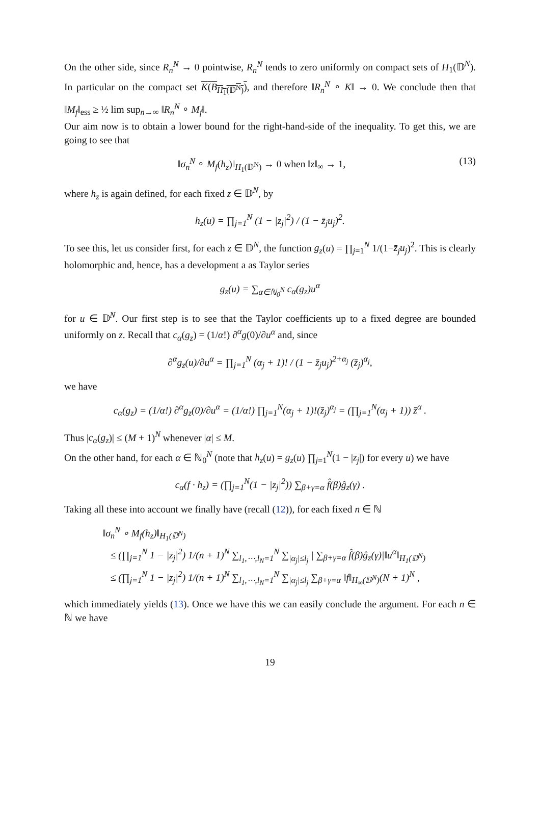On the other side, since R<sub>n</sub><sup>N</sup> → 0 pointwise, R<sub>n</sub><sup>N</sup> tends to zero uniformly on compact sets of H<sub>1</sub>(𝔻<sup>N</sup>). In particular on the compact set K(B<sub>H<sub>1</sub>(𝔻<sup>N</sup>)</sub>), and therefore ‖R<sub>n</sub><sup>N</sup> ∘ K‖ → 0. We conclude then that ‖M<sub>f</sub>‖<sub>ess</sub> ≥ ½ lim sup<sub>n→∞</sub> ‖R<sub>n</sub><sup>N</sup> ∘ M<sub>f</sub>‖.
Our aim now is to obtain a lower bound for the right-hand-side of the inequality. To get this, we are going to see that
‖σ<sub>n</sub><sup>N</sup> ∘ M<sub>f</sub>(h<sub>z</sub>)‖<sub>H<sub>1</sub>(𝔻<sup>N</sup>)</sub> → 0 when ‖z‖<sub>∞</sub> → 1, (13)
where h<sub>z</sub> is again defined, for each fixed z ∈ 𝔻<sup>N</sup>, by
h<sub>z</sub>(u) = ∏<sub>j=1</sub><sup>N</sup> (1 − |z<sub>j</sub>|<sup>2</sup>) / (1 − z̄<sub>j</sub>u<sub>j</sub>)<sup>2</sup>.
To see this, let us consider first, for each z ∈ 𝔻<sup>N</sup>, the function g<sub>z</sub>(u) = ∏<sub>j=1</sub><sup>N</sup> 1/(1−z̄<sub>j</sub>u<sub>j</sub>)<sup>2</sup>. This is clearly holomorphic and, hence, has a development a as Taylor series
g<sub>z</sub>(u) = ∑<sub>α∈ℕ<sub>0</sub><sup>N</sup></sub> c<sub>α</sub>(g<sub>z</sub>)u<sup>α</sup>
for u ∈ 𝔻<sup>N</sup>. Our first step is to see that the Taylor coefficients up to a fixed degree are bounded uniformly on z. Recall that c<sub>α</sub>(g<sub>z</sub>) = (1/α!) ∂<sup>α</sup>g(0)/∂u<sup>α</sup> and, since
∂<sup>α</sup>g<sub>z</sub>(u)/∂u<sup>α</sup> = ∏<sub>j=1</sub><sup>N</sup> (α<sub>j</sub> + 1)! / (1 − z̄<sub>j</sub>u<sub>j</sub>)<sup>2+α<sub>j</sub></sup> (z̄<sub>j</sub>)<sup>α<sub>j</sub></sup>,
we have
c<sub>α</sub>(g<sub>z</sub>) = (1/α!) ∂<sup>α</sup>g<sub>z</sub>(0)/∂u<sup>α</sup> = (1/α!) ∏<sub>j=1</sub><sup>N</sup>(α<sub>j</sub> + 1)!(z̄<sub>j</sub>)<sup>α<sub>j</sub></sup> = (∏<sub>j=1</sub><sup>N</sup>(α<sub>j</sub> + 1)) z̄<sup>α</sup> .
Thus |c<sub>α</sub>(g<sub>z</sub>)| ≤ (M + 1)<sup>N</sup> whenever |α| ≤ M.
On the other hand, for each α ∈ ℕ<sub>0</sub><sup>N</sup> (note that h<sub>z</sub>(u) = g<sub>z</sub>(u) ∏<sub>j=1</sub><sup>N</sup>(1 − |z<sub>j</sub>|) for every u) we have
c<sub>α</sub>(f · h<sub>z</sub>) = (∏<sub>j=1</sub><sup>N</sup>(1 − |z<sub>j</sub>|<sup>2</sup>)) ∑<sub>β+γ=α</sub> f̂(β)ĝ<sub>z</sub>(γ) .
Taking all these into account we finally have (recall (12)), for each fixed n ∈ ℕ
‖σ<sub>n</sub><sup>N</sup> ∘ M<sub>f</sub>(h<sub>z</sub>)‖<sub>H<sub>1</sub>(𝔻<sup>N</sup>)</sub>
≤ (∏<sub>j=1</sub><sup>N</sup> 1 − |z<sub>j</sub>|<sup>2</sup>) 1/(n + 1)<sup>N</sup> ∑<sub>l<sub>1</sub>,⋯,l<sub>N</sub>=1</sub><sup>N</sup> ∑<sub>|α<sub>j</sub>|≤l<sub>j</sub></sub> | ∑<sub>β+γ=α</sub> f̂(β)ĝ<sub>z</sub>(γ)|‖u<sup>α</sup>‖<sub>H<sub>1</sub>(𝔻<sup>N</sup>)</sub>
≤ (∏<sub>j=1</sub><sup>N</sup> 1 − |z<sub>j</sub>|<sup>2</sup>) 1/(n + 1)<sup>N</sup> ∑<sub>l<sub>1</sub>,⋯,l<sub>N</sub>=1</sub><sup>N</sup> ∑<sub>|α<sub>j</sub>|≤l<sub>j</sub></sub> ∑<sub>β+γ=α</sub> ‖f‖<sub>H<sub>∞</sub>(𝔻<sup>N</sup>)</sub>(N + 1)<sup>N</sup> ,
which immediately yields (13). Once we have this we can easily conclude the argument. For each n ∈ ℕ we have
19